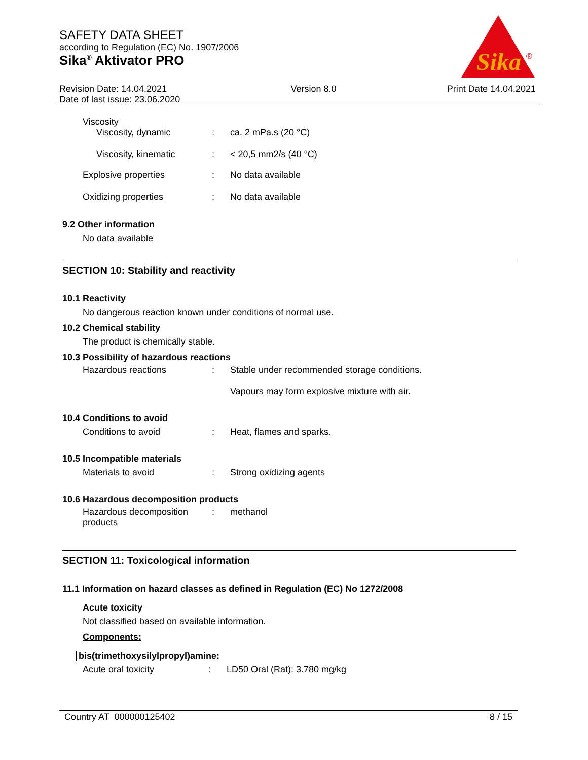SAFETY DATA SHEET
according to Regulation (EC) No. 1907/2006
Sika<sup>®</sup> Aktivator PRO
Sika
®
Revision Date: 14.04.2021
Date of last issue: 23.06.2020
Version 8.0 Print Date 14.04.2021
Viscosity
Viscosity, dynamic : ca. 2 mPa.s (20 °C)
Viscosity, kinematic : < 20,5 mm2/s (40 °C)
Explosive properties : No data available
Oxidizing properties : No data available
9.2 Other information
No data available
SECTION 10: Stability and reactivity
10.1 Reactivity
No dangerous reaction known under conditions of normal use.
10.2 Chemical stability
The product is chemically stable.
10.3 Possibility of hazardous reactions
Hazardous reactions : Stable under recommended storage conditions.
Vapours may form explosive mixture with air.
10.4 Conditions to avoid
Conditions to avoid : Heat, flames and sparks.
10.5 Incompatible materials
Materials to avoid : Strong oxidizing agents
10.6 Hazardous decomposition products
Hazardous decomposition products
: methanol
SECTION 11: Toxicological information
11.1 Information on hazard classes as defined in Regulation (EC) No 1272/2008
Acute toxicity
Not classified based on available information.
Components:
bis(trimethoxysilylpropyl)amine:
Acute oral toxicity : LD50 Oral (Rat): 3.780 mg/kg
Country AT 000000125402 8 / 15